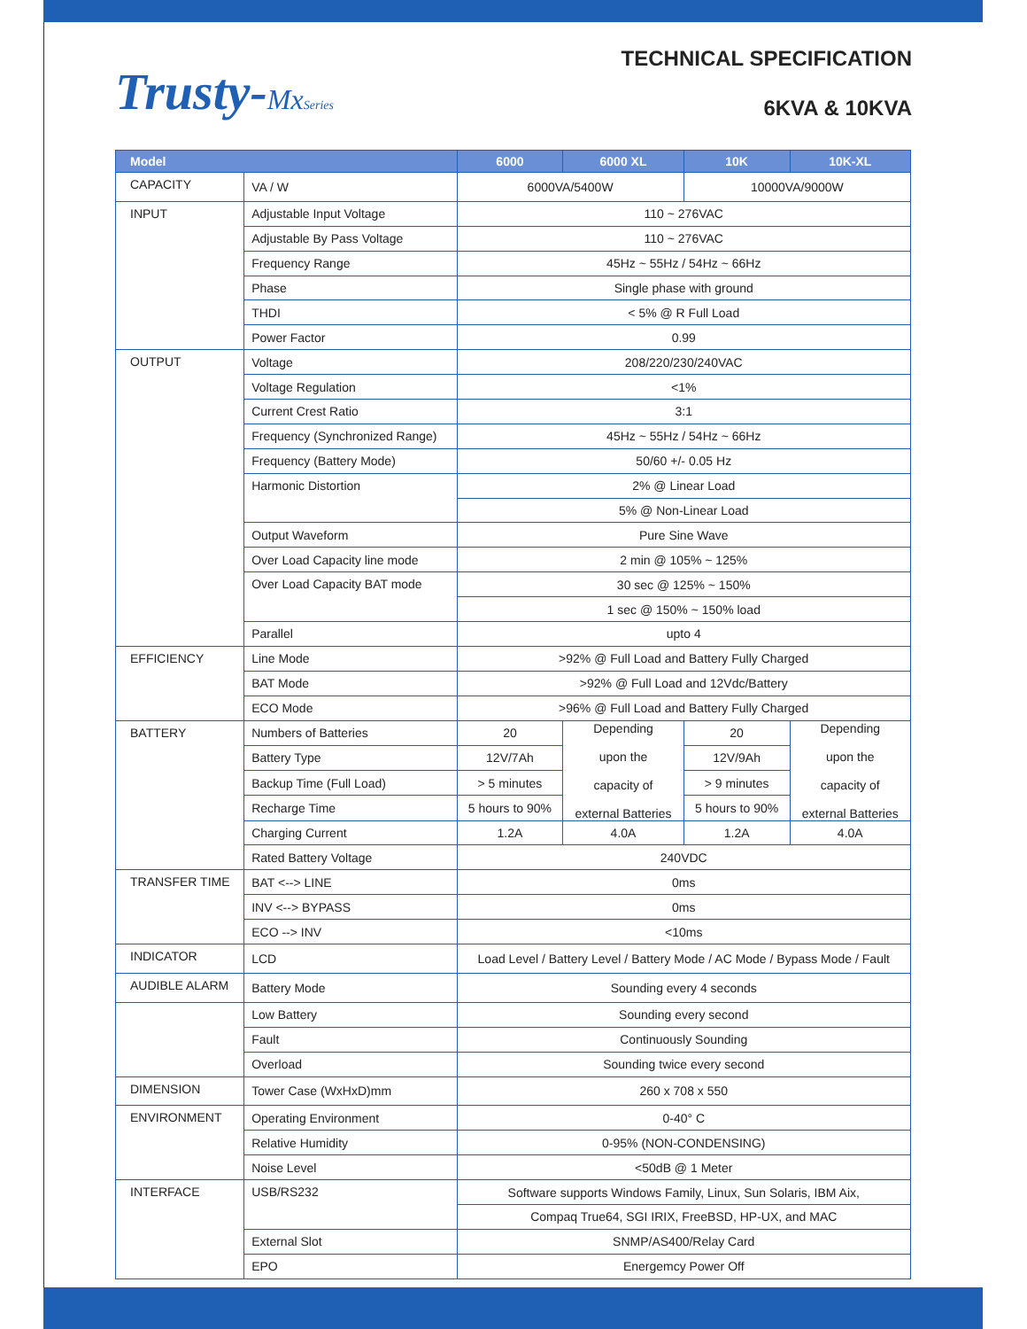Trusty-MxSeries
TECHNICAL SPECIFICATION
6KVA & 10KVA
| Model | | 6000 | 6000 XL | 10K | 10K-XL |
| --- | --- | --- | --- | --- | --- |
| CAPACITY | VA / W | 6000VA/5400W | | 10000VA/9000W | |
| INPUT | Adjustable Input Voltage | 110 ~ 276VAC | | | |
| | Adjustable By Pass Voltage | 110 ~ 276VAC | | | |
| | Frequency Range | 45Hz ~ 55Hz / 54Hz ~ 66Hz | | | |
| | Phase | Single phase with ground | | | |
| | THDI | < 5% @ R Full Load | | | |
| | Power Factor | 0.99 | | | |
| OUTPUT | Voltage | 208/220/230/240VAC | | | |
| | Voltage Regulation | <1% | | | |
| | Current Crest Ratio | 3:1 | | | |
| | Frequency (Synchronized Range) | 45Hz ~ 55Hz / 54Hz ~ 66Hz | | | |
| | Frequency (Battery Mode) | 50/60 +/- 0.05 Hz | | | |
| | Harmonic Distortion | 2% @ Linear Load | | | |
| | | 5% @ Non-Linear Load | | | |
| | Output Waveform | Pure Sine Wave | | | |
| | Over Load Capacity line mode | 2 min @ 105% ~ 125% | | | |
| | Over Load Capacity BAT mode | 30 sec @ 125% ~ 150% | | | |
| | | 1 sec @ 150% ~ 150% load | | | |
| | Parallel | upto 4 | | | |
| EFFICIENCY | Line Mode | >92% @ Full Load and Battery Fully Charged | | | |
| | BAT Mode | >92% @ Full Load and 12Vdc/Battery | | | |
| | ECO Mode | >96% @ Full Load and Battery Fully Charged | | | |
| BATTERY | Numbers of Batteries | 20 | Depending upon the capacity of external Batteries | 20 | Depending upon the capacity of external Batteries |
| | Battery Type | 12V/7Ah | | 12V/9Ah | |
| | Backup Time (Full Load) | > 5 minutes | | > 9 minutes | |
| | Recharge Time | 5 hours to 90% | | 5 hours to 90% | |
| | Charging Current | 1.2A | 4.0A | 1.2A | 4.0A |
| | Rated Battery Voltage | 240VDC | | | |
| TRANSFER TIME | BAT <--> LINE | 0ms | | | |
| | INV <--> BYPASS | 0ms | | | |
| | ECO --> INV | <10ms | | | |
| INDICATOR | LCD | Load Level / Battery Level / Battery Mode / AC Mode / Bypass Mode / Fault | | | |
| AUDIBLE ALARM | Battery Mode | Sounding every 4 seconds | | | |
| | Low Battery | Sounding every second | | | |
| | Fault | Continuously Sounding | | | |
| | Overload | Sounding twice every second | | | |
| DIMENSION | Tower Case (WxHxD)mm | 260 x 708 x 550 | | | |
| ENVIRONMENT | Operating Environment | 0-40° C | | | |
| | Relative Humidity | 0-95% (NON-CONDENSING) | | | |
| | Noise Level | <50dB @ 1 Meter | | | |
| INTERFACE | USB/RS232 | Software supports Windows Family, Linux, Sun Solaris, IBM Aix, | | | |
| | | Compaq True64, SGI IRIX, FreeBSD, HP-UX, and MAC | | | |
| | External Slot | SNMP/AS400/Relay Card | | | |
| | EPO | Energemcy Power Off | | | |